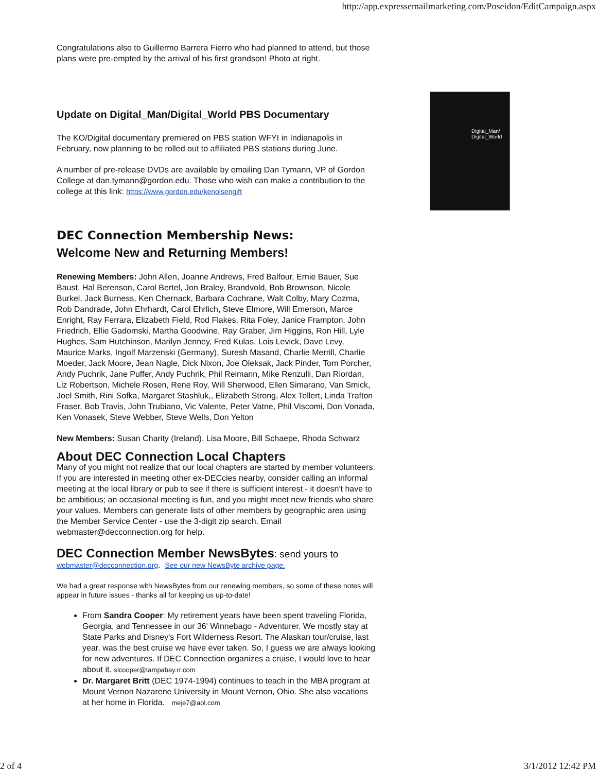http://app.expressemailmarketing.com/Poseidon/EditCampaign.aspx
Digital_Man/
Digital_World
Congratulations also to Guillermo Barrera Fierro who had planned to attend, but those plans were pre-empted by the arrival of his first grandson! Photo at right.
Update on Digital_Man/Digital_World PBS Documentary
The KO/Digital documentary premiered on PBS station WFYI in Indianapolis in February, now planning to be rolled out to affiliated PBS stations during June.
A number of pre-release DVDs are available by emailing Dan Tymann, VP of Gordon College at dan.tymann@gordon.edu. Those who wish can make a contribution to the college at this link: https://www.gordon.edu/kenolsengift
DEC Connection Membership News:
Welcome New and Returning Members!
Renewing Members: John Allen, Joanne Andrews, Fred Balfour, Ernie Bauer, Sue Baust, Hal Berenson, Carol Bertel, Jon Braley, Brandvold, Bob Brownson, Nicole Burkel, Jack Burness, Ken Chernack, Barbara Cochrane, Walt Colby, Mary Cozma, Rob Dandrade, John Ehrhardt, Carol Ehrlich, Steve Elmore, Will Emerson, Marce Enright, Ray Ferrara, Elizabeth Field, Rod Flakes, Rita Foley, Janice Frampton, John Friedrich, Ellie Gadomski, Martha Goodwine, Ray Graber, Jim Higgins, Ron Hill, Lyle Hughes, Sam Hutchinson, Marilyn Jenney, Fred Kulas, Lois Levick, Dave Levy, Maurice Marks, Ingolf Marzenski (Germany), Suresh Masand, Charlie Merrill, Charlie Moeder, Jack Moore, Jean Nagle, Dick Nixon, Joe Oleksak, Jack Pinder, Tom Porcher, Andy Puchrik, Jane Puffer, Andy Puchrik, Phil Reimann, Mike Renzulli, Dan Riordan, Liz Robertson, Michele Rosen, Rene Roy, Will Sherwood, Ellen Simarano, Van Smick, Joel Smith, Rini Sofka, Margaret Stashluk,, Elizabeth Strong, Alex Tellert, Linda Trafton Fraser, Bob Travis, John Trubiano, Vic Valente, Peter Vatne, Phil Viscomi, Don Vonada, Ken Vonasek, Steve Webber, Steve Wells, Don Yelton
New Members: Susan Charity (Ireland), Lisa Moore, Bill Schaepe, Rhoda Schwarz
About DEC Connection Local Chapters
Many of you might not realize that our local chapters are started by member volunteers. If you are interested in meeting other ex-DECcies nearby, consider calling an informal meeting at the local library or pub to see if there is sufficient interest - it doesn't have to be ambitious; an occasional meeting is fun, and you might meet new friends who share your values. Members can generate lists of other members by geographic area using the Member Service Center - use the 3-digit zip search. Email webmaster@decconnection.org for help.
DEC Connection Member NewsBytes: send yours to
webmaster@decconnection.org. See our new NewsByte archive page.
We had a great response with NewsBytes from our renewing members, so some of these notes will appear in future issues - thanks all for keeping us up-to-date!
From Sandra Cooper: My retirement years have been spent traveling Florida, Georgia, and Tennessee in our 36' Winnebago - Adventurer. We mostly stay at State Parks and Disney's Fort Wilderness Resort. The Alaskan tour/cruise, last year, was the best cruise we have ever taken. So, I guess we are always looking for new adventures. If DEC Connection organizes a cruise, I would love to hear about it. slcooper@tampabay.rr.com
Dr. Margaret Britt (DEC 1974-1994) continues to teach in the MBA program at Mount Vernon Nazarene University in Mount Vernon, Ohio. She also vacations at her home in Florida. meje7@aol.com
2 of 4 3/1/2012 12:42 PM